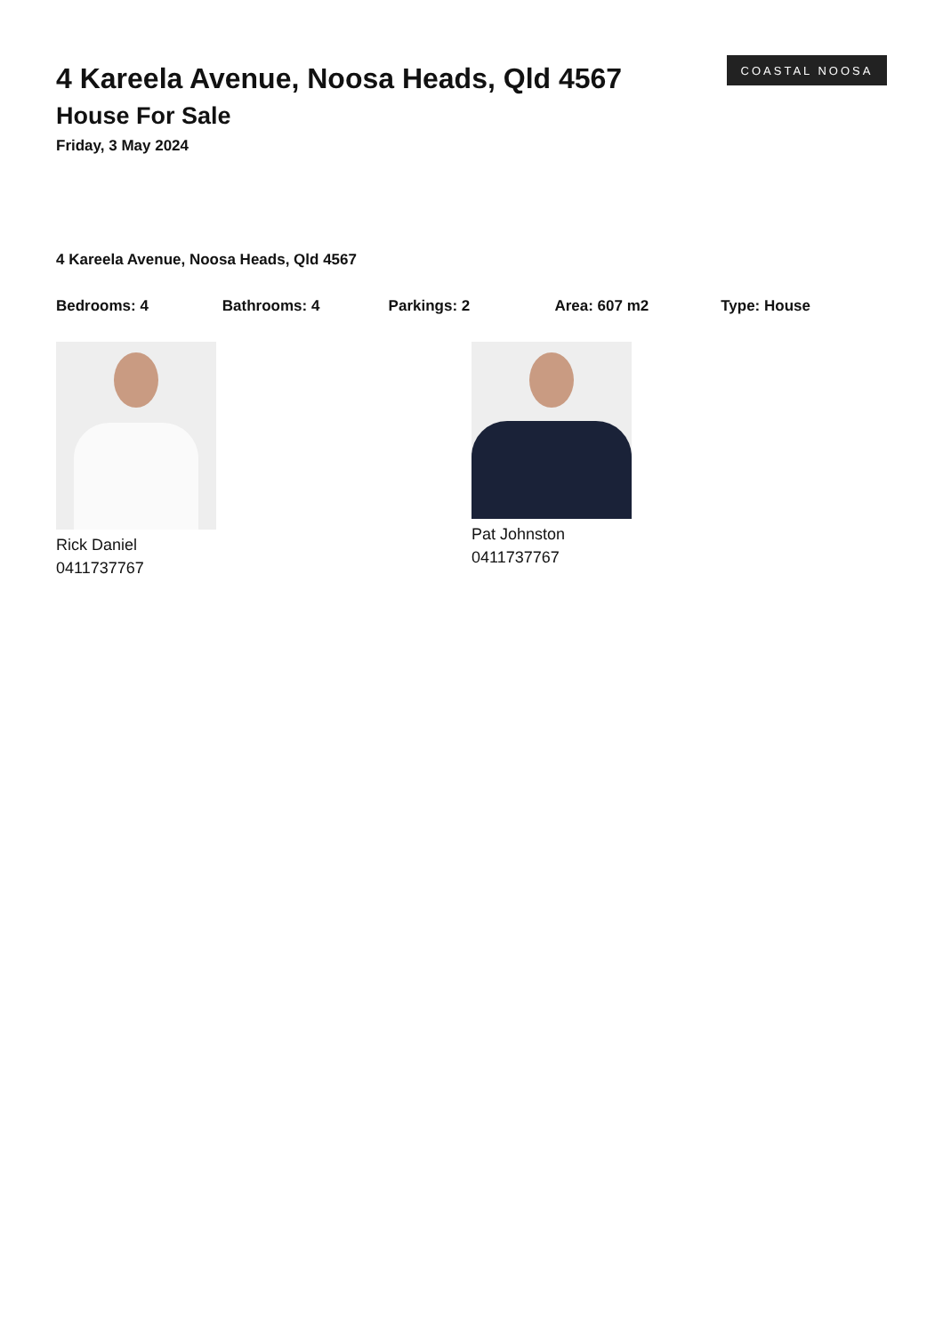4 Kareela Avenue, Noosa Heads, Qld 4567
House For Sale
Friday, 3 May 2024
COASTAL NOOSA
4 Kareela Avenue, Noosa Heads, Qld 4567
Bedrooms: 4 Bathrooms: 4 Parkings: 2 Area: 607 m2 Type: House
Rick Daniel
0411737767
Pat Johnston
0411737767